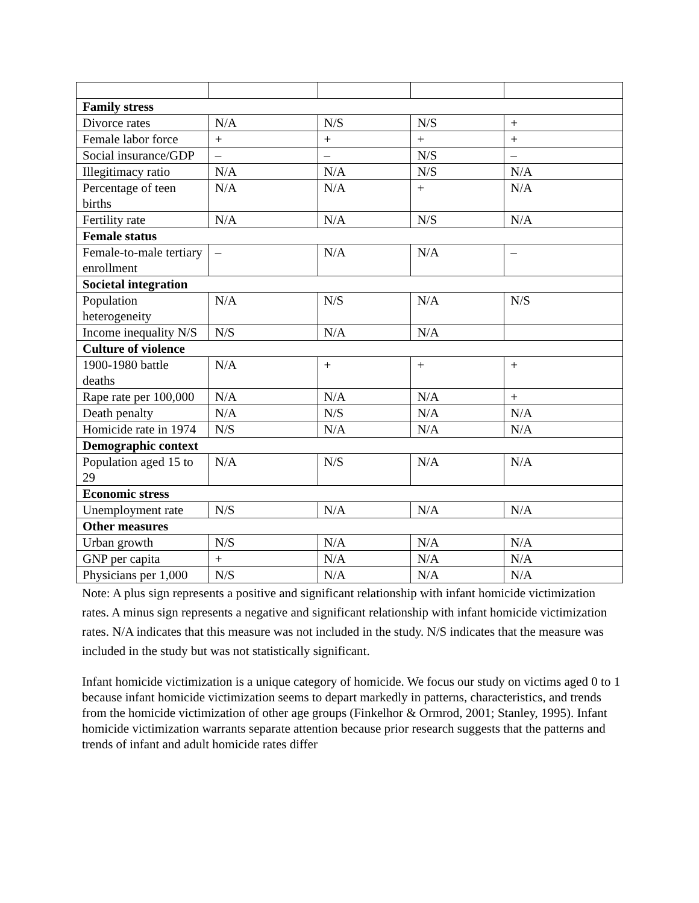| Family stress | | | | |
| Divorce rates | N/A | N/S | N/S | + |
| Female labor force | + | + | + | + |
| Social insurance/GDP | – | – | N/S | – |
| Illegitimacy ratio | N/A | N/A | N/S | N/A |
| Percentage of teen births | N/A | N/A | + | N/A |
| Fertility rate | N/A | N/A | N/S | N/A |
| Female status | | | | |
| Female-to-male tertiary enrollment | – | N/A | N/A | – |
| Societal integration | | | | |
| Population heterogeneity | N/A | N/S | N/A | N/S |
| Income inequality N/S | N/S | N/A | N/A | |
| Culture of violence | | | | |
| 1900-1980 battle deaths | N/A | + | + | + |
| Rape rate per 100,000 | N/A | N/A | N/A | + |
| Death penalty | N/A | N/S | N/A | N/A |
| Homicide rate in 1974 | N/S | N/A | N/A | N/A |
| Demographic context | | | | |
| Population aged 15 to 29 | N/A | N/S | N/A | N/A |
| Economic stress | | | | |
| Unemployment rate | N/S | N/A | N/A | N/A |
| Other measures | | | | |
| Urban growth | N/S | N/A | N/A | N/A |
| GNP per capita | + | N/A | N/A | N/A |
| Physicians per 1,000 | N/S | N/A | N/A | N/A |
Note: A plus sign represents a positive and significant relationship with infant homicide victimization rates. A minus sign represents a negative and significant relationship with infant homicide victimization rates. N/A indicates that this measure was not included in the study. N/S indicates that the measure was included in the study but was not statistically significant.
Infant homicide victimization is a unique category of homicide. We focus our study on victims aged 0 to 1 because infant homicide victimization seems to depart markedly in patterns, characteristics, and trends from the homicide victimization of other age groups (Finkelhor & Ormrod, 2001; Stanley, 1995). Infant homicide victimization warrants separate attention because prior research suggests that the patterns and trends of infant and adult homicide rates differ